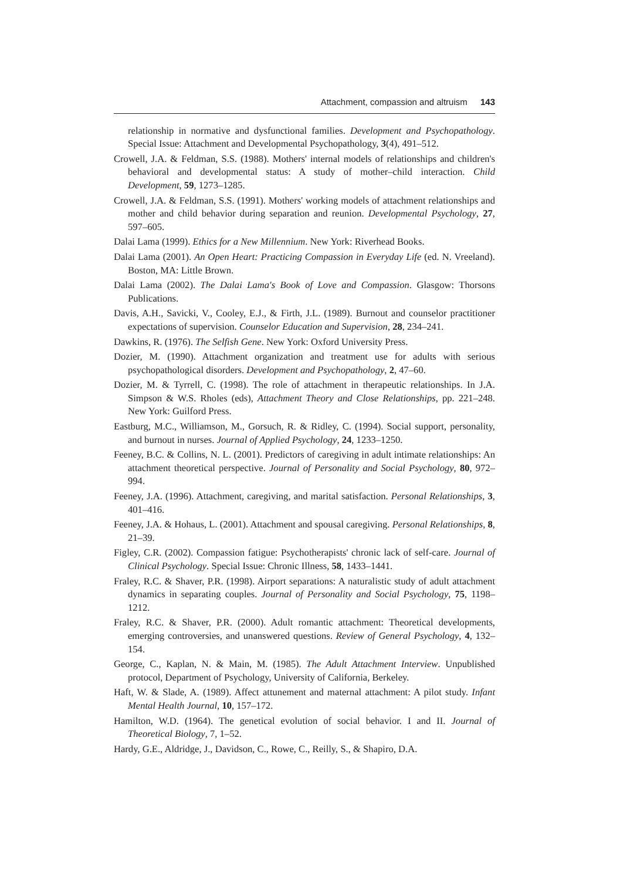Attachment, compassion and altruism 143
relationship in normative and dysfunctional families. Development and Psychopathology. Special Issue: Attachment and Developmental Psychopathology, 3(4), 491–512.
Crowell, J.A. & Feldman, S.S. (1988). Mothers' internal models of relationships and children's behavioral and developmental status: A study of mother–child interaction. Child Development, 59, 1273–1285.
Crowell, J.A. & Feldman, S.S. (1991). Mothers' working models of attachment relationships and mother and child behavior during separation and reunion. Developmental Psychology, 27, 597–605.
Dalai Lama (1999). Ethics for a New Millennium. New York: Riverhead Books.
Dalai Lama (2001). An Open Heart: Practicing Compassion in Everyday Life (ed. N. Vreeland). Boston, MA: Little Brown.
Dalai Lama (2002). The Dalai Lama's Book of Love and Compassion. Glasgow: Thorsons Publications.
Davis, A.H., Savicki, V., Cooley, E.J., & Firth, J.L. (1989). Burnout and counselor practitioner expectations of supervision. Counselor Education and Supervision, 28, 234–241.
Dawkins, R. (1976). The Selfish Gene. New York: Oxford University Press.
Dozier, M. (1990). Attachment organization and treatment use for adults with serious psychopathological disorders. Development and Psychopathology, 2, 47–60.
Dozier, M. & Tyrrell, C. (1998). The role of attachment in therapeutic relationships. In J.A. Simpson & W.S. Rholes (eds), Attachment Theory and Close Relationships, pp. 221–248. New York: Guilford Press.
Eastburg, M.C., Williamson, M., Gorsuch, R. & Ridley, C. (1994). Social support, personality, and burnout in nurses. Journal of Applied Psychology, 24, 1233–1250.
Feeney, B.C. & Collins, N. L. (2001). Predictors of caregiving in adult intimate relationships: An attachment theoretical perspective. Journal of Personality and Social Psychology, 80, 972–994.
Feeney, J.A. (1996). Attachment, caregiving, and marital satisfaction. Personal Relationships, 3, 401–416.
Feeney, J.A. & Hohaus, L. (2001). Attachment and spousal caregiving. Personal Relationships, 8, 21–39.
Figley, C.R. (2002). Compassion fatigue: Psychotherapists' chronic lack of self-care. Journal of Clinical Psychology. Special Issue: Chronic Illness, 58, 1433–1441.
Fraley, R.C. & Shaver, P.R. (1998). Airport separations: A naturalistic study of adult attachment dynamics in separating couples. Journal of Personality and Social Psychology, 75, 1198–1212.
Fraley, R.C. & Shaver, P.R. (2000). Adult romantic attachment: Theoretical developments, emerging controversies, and unanswered questions. Review of General Psychology, 4, 132–154.
George, C., Kaplan, N. & Main, M. (1985). The Adult Attachment Interview. Unpublished protocol, Department of Psychology, University of California, Berkeley.
Haft, W. & Slade, A. (1989). Affect attunement and maternal attachment: A pilot study. Infant Mental Health Journal, 10, 157–172.
Hamilton, W.D. (1964). The genetical evolution of social behavior. I and II. Journal of Theoretical Biology, 7, 1–52.
Hardy, G.E., Aldridge, J., Davidson, C., Rowe, C., Reilly, S., & Shapiro, D.A.